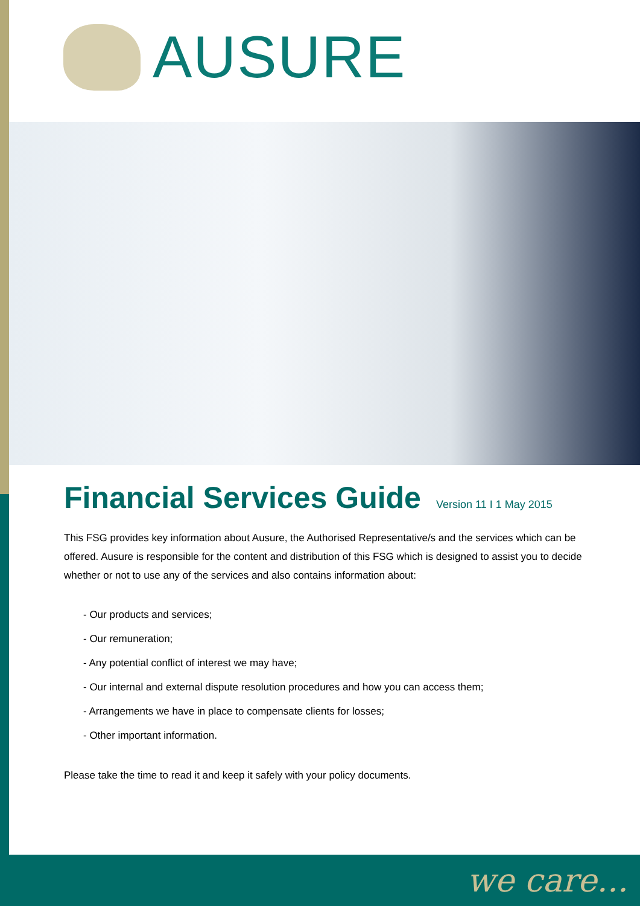AUSURE
Financial Services Guide
Version 11 I 1 May 2015
This FSG provides key information about Ausure, the Authorised Representative/s and the services which can be offered. Ausure is responsible for the content and distribution of this FSG which is designed to assist you to decide whether or not to use any of the services and also contains information about:
- Our products and services;
- Our remuneration;
- Any potential conflict of interest we may have;
- Our internal and external dispute resolution procedures and how you can access them;
- Arrangements we have in place to compensate clients for losses;
- Other important information.
Please take the time to read it and keep it safely with your policy documents.
we care...